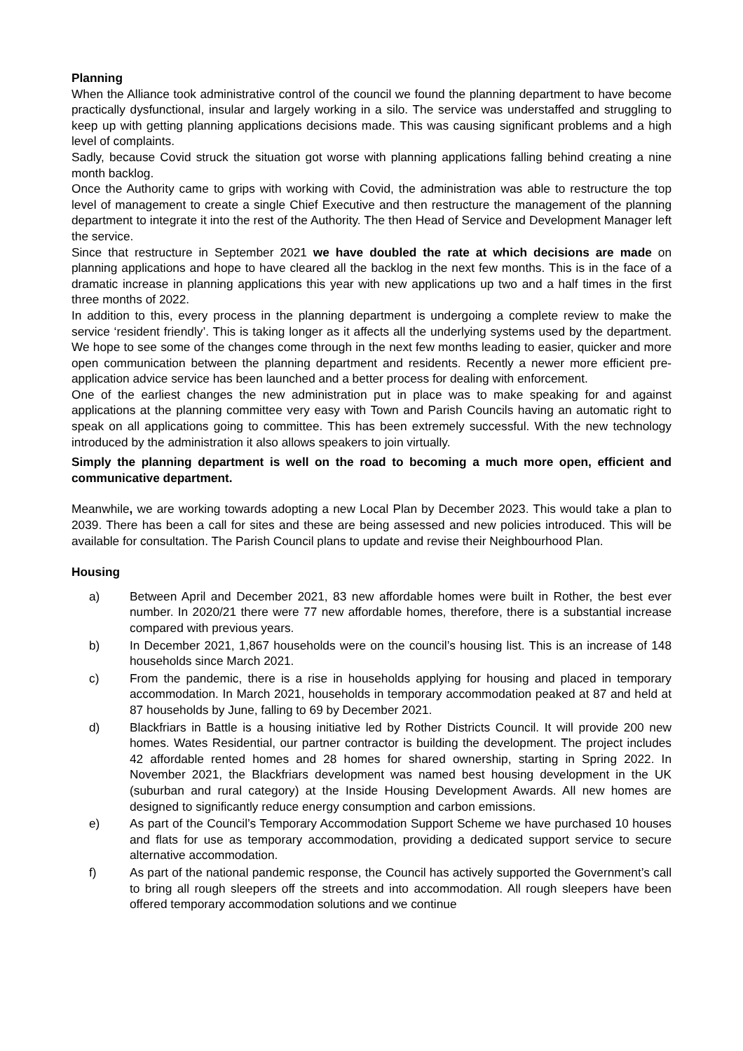Planning
When the Alliance took administrative control of the council we found the planning department to have become practically dysfunctional, insular and largely working in a silo. The service was understaffed and struggling to keep up with getting planning applications decisions made. This was causing significant problems and a high level of complaints.
Sadly, because Covid struck the situation got worse with planning applications falling behind creating a nine month backlog.
Once the Authority came to grips with working with Covid, the administration was able to restructure the top level of management to create a single Chief Executive and then restructure the management of the planning department to integrate it into the rest of the Authority. The then Head of Service and Development Manager left the service.
Since that restructure in September 2021 we have doubled the rate at which decisions are made on planning applications and hope to have cleared all the backlog in the next few months. This is in the face of a dramatic increase in planning applications this year with new applications up two and a half times in the first three months of 2022.
In addition to this, every process in the planning department is undergoing a complete review to make the service ‘resident friendly’. This is taking longer as it affects all the underlying systems used by the department. We hope to see some of the changes come through in the next few months leading to easier, quicker and more open communication between the planning department and residents. Recently a newer more efficient pre-application advice service has been launched and a better process for dealing with enforcement.
One of the earliest changes the new administration put in place was to make speaking for and against applications at the planning committee very easy with Town and Parish Councils having an automatic right to speak on all applications going to committee. This has been extremely successful. With the new technology introduced by the administration it also allows speakers to join virtually.
Simply the planning department is well on the road to becoming a much more open, efficient and communicative department.
Meanwhile, we are working towards adopting a new Local Plan by December 2023. This would take a plan to 2039. There has been a call for sites and these are being assessed and new policies introduced. This will be available for consultation. The Parish Council plans to update and revise their Neighbourhood Plan.
Housing
a) Between April and December 2021, 83 new affordable homes were built in Rother, the best ever number. In 2020/21 there were 77 new affordable homes, therefore, there is a substantial increase compared with previous years.
b) In December 2021, 1,867 households were on the council’s housing list. This is an increase of 148 households since March 2021.
c) From the pandemic, there is a rise in households applying for housing and placed in temporary accommodation. In March 2021, households in temporary accommodation peaked at 87 and held at 87 households by June, falling to 69 by December 2021.
d) Blackfriars in Battle is a housing initiative led by Rother Districts Council. It will provide 200 new homes. Wates Residential, our partner contractor is building the development. The project includes 42 affordable rented homes and 28 homes for shared ownership, starting in Spring 2022. In November 2021, the Blackfriars development was named best housing development in the UK (suburban and rural category) at the Inside Housing Development Awards. All new homes are designed to significantly reduce energy consumption and carbon emissions.
e) As part of the Council’s Temporary Accommodation Support Scheme we have purchased 10 houses and flats for use as temporary accommodation, providing a dedicated support service to secure alternative accommodation.
f) As part of the national pandemic response, the Council has actively supported the Government’s call to bring all rough sleepers off the streets and into accommodation. All rough sleepers have been offered temporary accommodation solutions and we continue